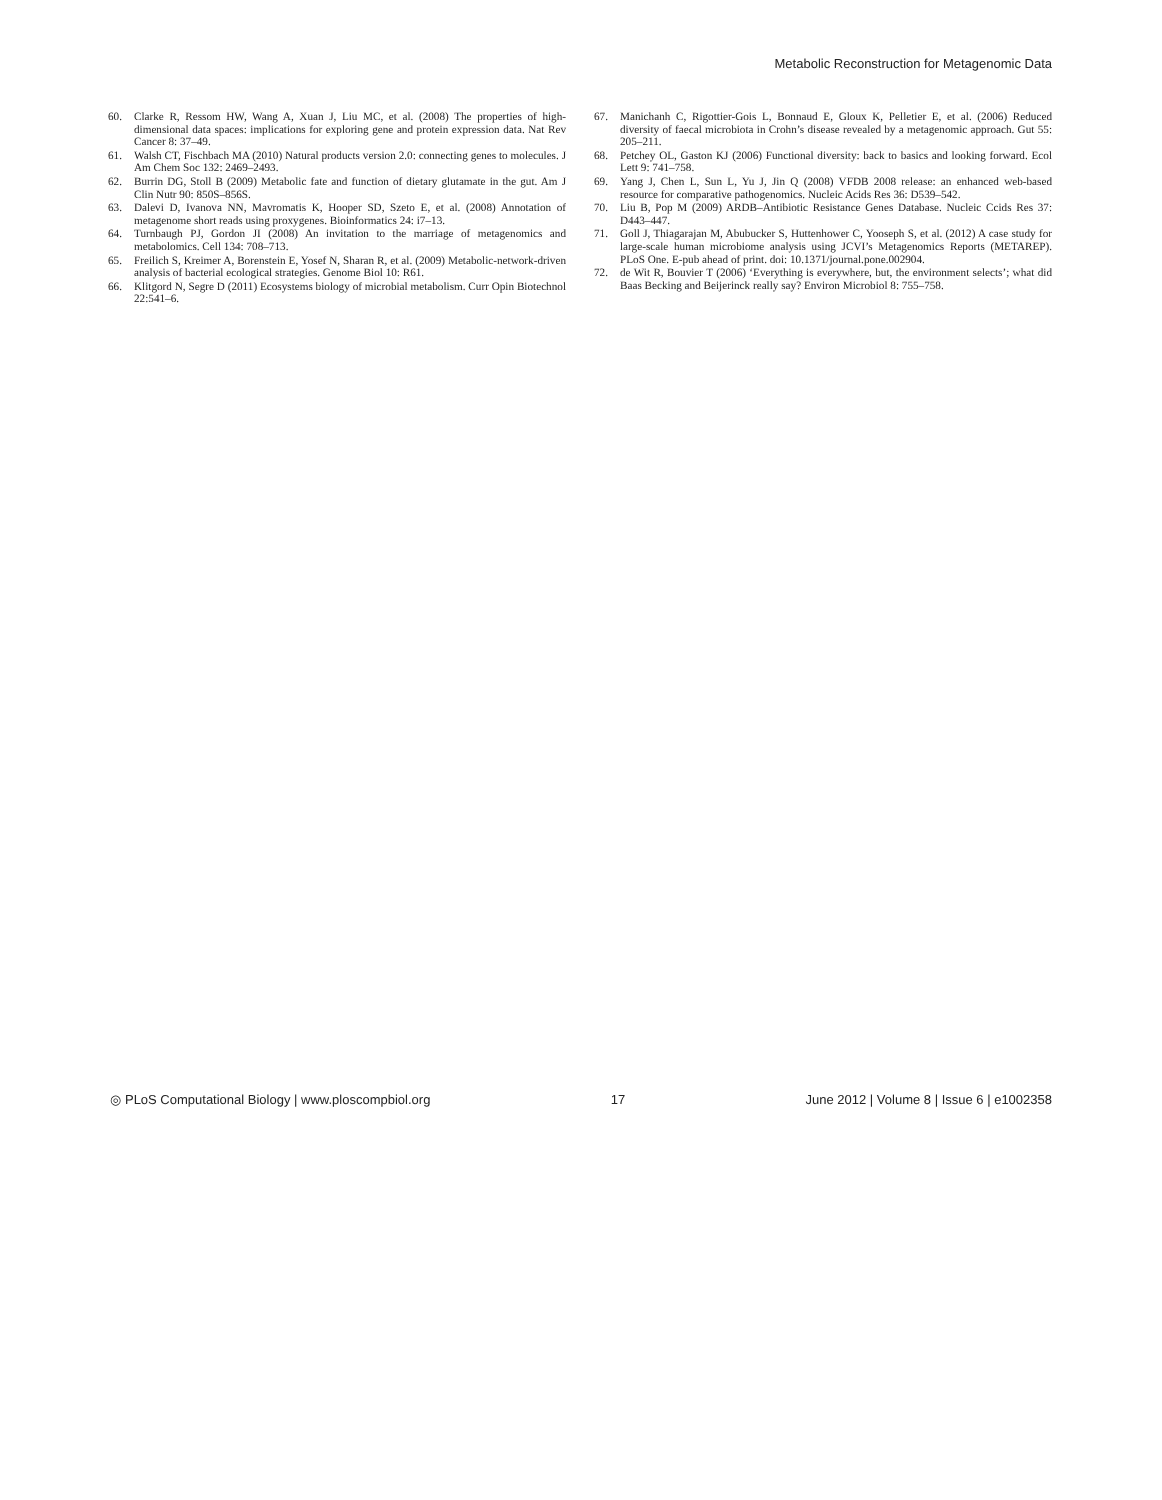Metabolic Reconstruction for Metagenomic Data
60. Clarke R, Ressom HW, Wang A, Xuan J, Liu MC, et al. (2008) The properties of high-dimensional data spaces: implications for exploring gene and protein expression data. Nat Rev Cancer 8: 37–49.
61. Walsh CT, Fischbach MA (2010) Natural products version 2.0: connecting genes to molecules. J Am Chem Soc 132: 2469–2493.
62. Burrin DG, Stoll B (2009) Metabolic fate and function of dietary glutamate in the gut. Am J Clin Nutr 90: 850S–856S.
63. Dalevi D, Ivanova NN, Mavromatis K, Hooper SD, Szeto E, et al. (2008) Annotation of metagenome short reads using proxygenes. Bioinformatics 24: i7–13.
64. Turnbaugh PJ, Gordon JI (2008) An invitation to the marriage of metagenomics and metabolomics. Cell 134: 708–713.
65. Freilich S, Kreimer A, Borenstein E, Yosef N, Sharan R, et al. (2009) Metabolic-network-driven analysis of bacterial ecological strategies. Genome Biol 10: R61.
66. Klitgord N, Segre D (2011) Ecosystems biology of microbial metabolism. Curr Opin Biotechnol 22:541–6.
67. Manichanh C, Rigottier-Gois L, Bonnaud E, Gloux K, Pelletier E, et al. (2006) Reduced diversity of faecal microbiota in Crohn’s disease revealed by a metagenomic approach. Gut 55: 205–211.
68. Petchey OL, Gaston KJ (2006) Functional diversity: back to basics and looking forward. Ecol Lett 9: 741–758.
69. Yang J, Chen L, Sun L, Yu J, Jin Q (2008) VFDB 2008 release: an enhanced web-based resource for comparative pathogenomics. Nucleic Acids Res 36: D539–542.
70. Liu B, Pop M (2009) ARDB–Antibiotic Resistance Genes Database. Nucleic Ccids Res 37: D443–447.
71. Goll J, Thiagarajan M, Abubucker S, Huttenhower C, Yooseph S, et al. (2012) A case study for large-scale human microbiome analysis using JCVI’s Metagenomics Reports (METAREP). PLoS One. E-pub ahead of print. doi: 10.1371/journal.pone.002904.
72. de Wit R, Bouvier T (2006) ‘Everything is everywhere, but, the environment selects’; what did Baas Becking and Beijerinck really say? Environ Microbiol 8: 755–758.
◎ PLoS Computational Biology | www.ploscompbiol.org 17 June 2012 | Volume 8 | Issue 6 | e1002358